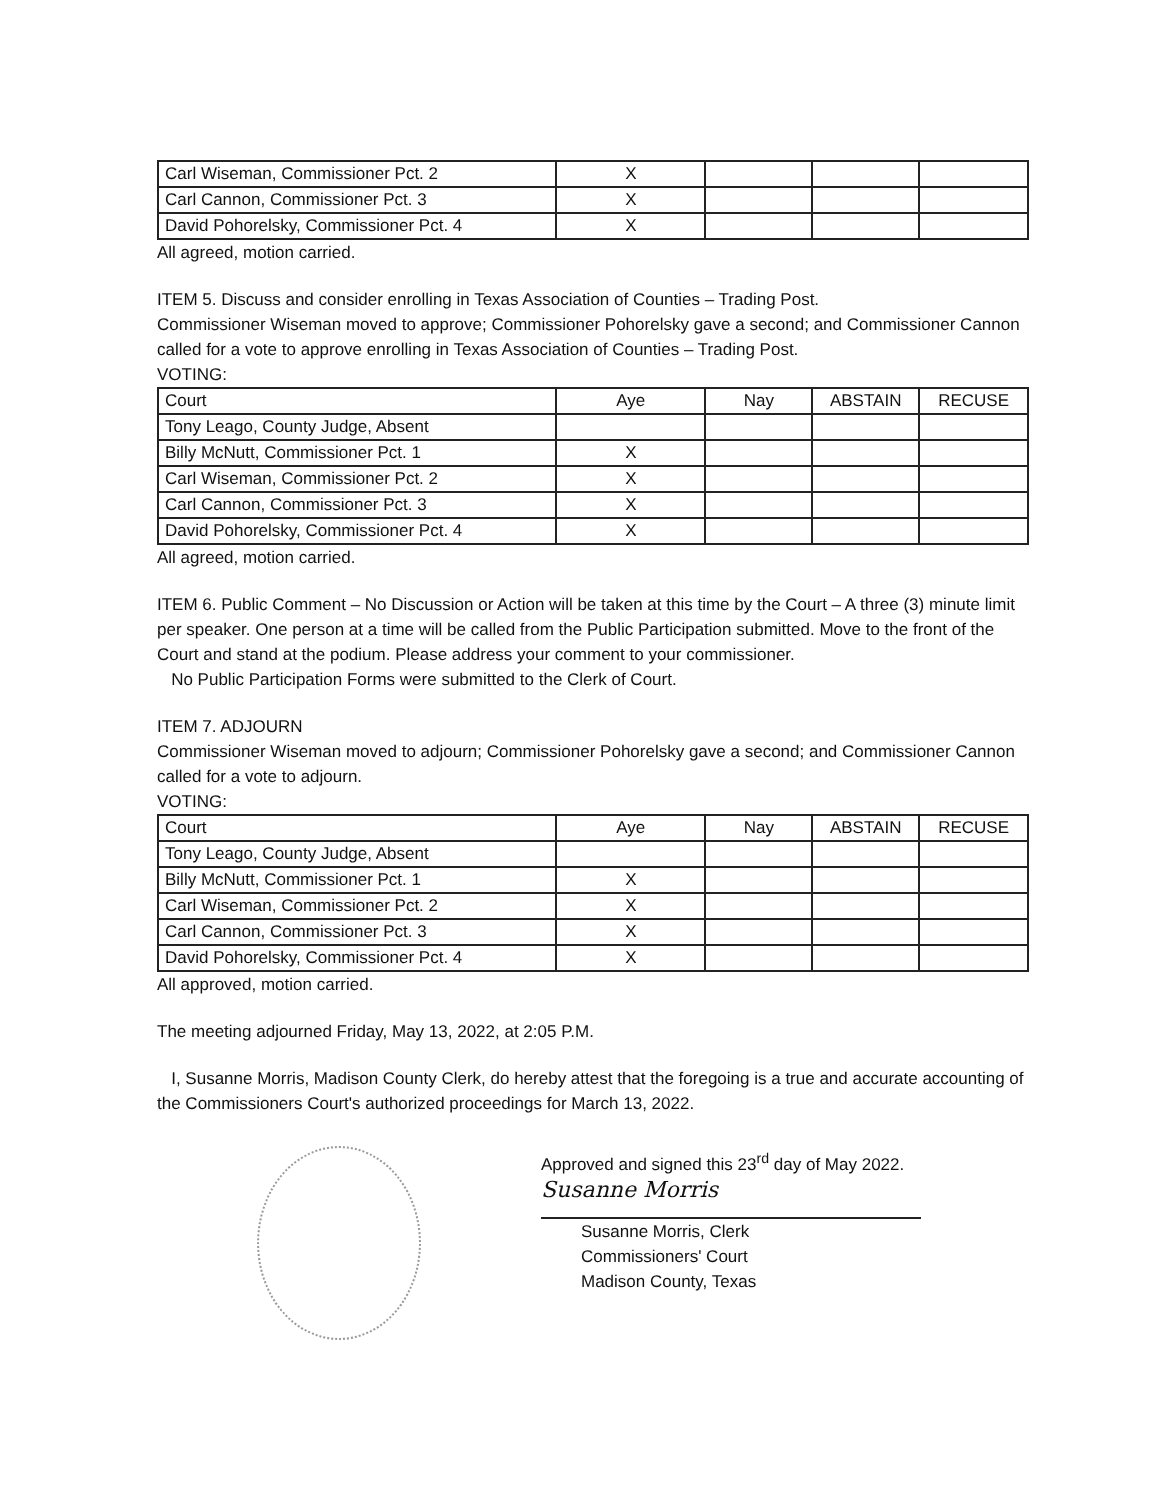| Carl Wiseman, Commissioner Pct. 2 | X | | | |
| Carl Cannon, Commissioner Pct. 3 | X | | | |
| David Pohorelsky, Commissioner Pct. 4 | X | | | |
All agreed, motion carried.
ITEM 5. Discuss and consider enrolling in Texas Association of Counties – Trading Post.
Commissioner Wiseman moved to approve; Commissioner Pohorelsky gave a second; and Commissioner Cannon called for a vote to approve enrolling in Texas Association of Counties – Trading Post.
VOTING:
| Court | Aye | Nay | ABSTAIN | RECUSE |
| --- | --- | --- | --- | --- |
| Tony Leago, County Judge, Absent | | | | |
| Billy McNutt, Commissioner Pct. 1 | X | | | |
| Carl Wiseman, Commissioner Pct. 2 | X | | | |
| Carl Cannon, Commissioner Pct. 3 | X | | | |
| David Pohorelsky, Commissioner Pct. 4 | X | | | |
All agreed, motion carried.
ITEM 6. Public Comment – No Discussion or Action will be taken at this time by the Court – A three (3) minute limit per speaker. One person at a time will be called from the Public Participation submitted. Move to the front of the Court and stand at the podium. Please address your comment to your commissioner.
No Public Participation Forms were submitted to the Clerk of Court.
ITEM 7. ADJOURN
Commissioner Wiseman moved to adjourn; Commissioner Pohorelsky gave a second; and Commissioner Cannon called for a vote to adjourn.
VOTING:
| Court | Aye | Nay | ABSTAIN | RECUSE |
| --- | --- | --- | --- | --- |
| Tony Leago, County Judge, Absent | | | | |
| Billy McNutt, Commissioner Pct. 1 | X | | | |
| Carl Wiseman, Commissioner Pct. 2 | X | | | |
| Carl Cannon, Commissioner Pct. 3 | X | | | |
| David Pohorelsky, Commissioner Pct. 4 | X | | | |
All approved, motion carried.
The meeting adjourned Friday, May 13, 2022, at 2:05 P.M.
I, Susanne Morris, Madison County Clerk, do hereby attest that the foregoing is a true and accurate accounting of the Commissioners Court's authorized proceedings for March 13, 2022.
Approved and signed this 23<sup>rd</sup> day of May 2022.
Susanne Morris
Susanne Morris, Clerk
Commissioners' Court
Madison County, Texas